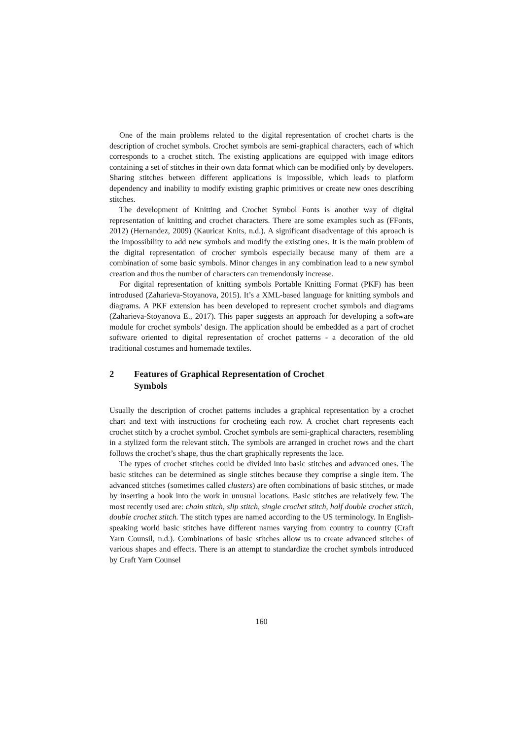One of the main problems related to the digital representation of crochet charts is the description of crochet symbols. Crochet symbols are semi-graphical characters, each of which corresponds to a crochet stitch. The existing applications are equipped with image editors containing a set of stitches in their own data format which can be modified only by developers. Sharing stitches between different applications is impossible, which leads to platform dependency and inability to modify existing graphic primitives or create new ones describing stitches.
The development of Knitting and Crochet Symbol Fonts is another way of digital representation of knitting and crochet characters. There are some examples such as (FFonts, 2012) (Hernandez, 2009) (Kauricat Knits, n.d.). A significant disadventage of this aproach is the impossibility to add new symbols and modify the existing ones. It is the main problem of the digital representation of crocher symbols especially because many of them are a combination of some basic symbols. Minor changes in any combination lead to a new symbol creation and thus the number of characters can tremendously increase.
For digital representation of knitting symbols Portable Knitting Format (PKF) has been introdused (Zaharieva-Stoyanova, 2015). It’s a XML-based language for knitting symbols and diagrams. A PKF extension has been developed to represent crochet symbols and diagrams (Zaharieva-Stoyanova E., 2017). This paper suggests an approach for developing a software module for crochet symbols’ design. The application should be embedded as a part of crochet software oriented to digital representation of crochet patterns - a decoration of the old traditional costumes and homemade textiles.
2 Features of Graphical Representation of Crochet
Symbols
Usually the description of crochet patterns includes a graphical representation by a crochet chart and text with instructions for crocheting each row. A crochet chart represents each crochet stitch by a crochet symbol. Crochet symbols are semi-graphical characters, resembling in a stylized form the relevant stitch. The symbols are arranged in crochet rows and the chart follows the crochet’s shape, thus the chart graphically represents the lace.
The types of crochet stitches could be divided into basic stitches and advanced ones. The basic stitches can be determined as single stitches because they comprise a single item. The advanced stitches (sometimes called clusters) are often combinations of basic stitches, or made by inserting a hook into the work in unusual locations. Basic stitches are relatively few. The most recently used are: chain stitch, slip stitch, single crochet stitch, half double crochet stitch, double crochet stitch. The stitch types are named according to the US terminology. In English-speaking world basic stitches have different names varying from country to country (Craft Yarn Counsil, n.d.). Combinations of basic stitches allow us to create advanced stitches of various shapes and effects. There is an attempt to standardize the crochet symbols introduced by Craft Yarn Counsel
160